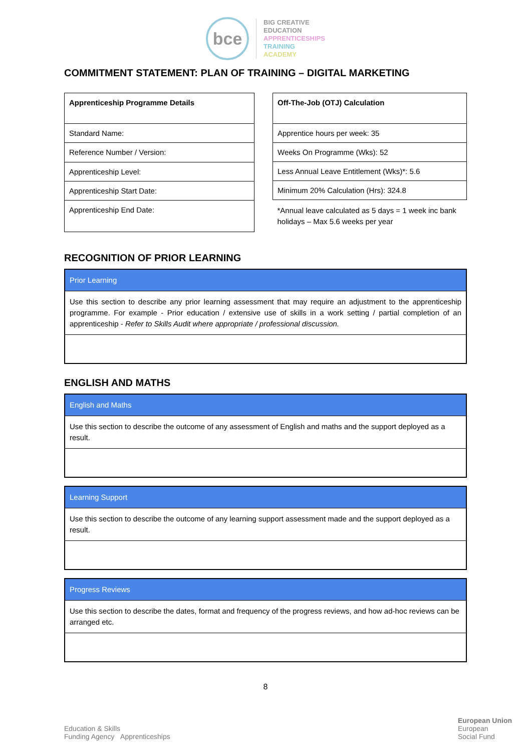bce
BIG CREATIVE
EDUCATION
APPRENTICESHIPS
TRAINING
ACADEMY
COMMITMENT STATEMENT: PLAN OF TRAINING – DIGITAL MARKETING
| Apprenticeship Programme Details |
| Standard Name: |
| Reference Number / Version: |
| Apprenticeship Level: |
| Apprenticeship Start Date: |
| Apprenticeship End Date: |
| Off-The-Job (OTJ) Calculation |
| Apprentice hours per week: 35 |
| Weeks On Programme (Wks): 52 |
| Less Annual Leave Entitlement (Wks)*: 5.6 |
| Minimum 20% Calculation (Hrs): 324.8 |
| *Annual leave calculated as 5 days = 1 week inc bank holidays – Max 5.6 weeks per year |
RECOGNITION OF PRIOR LEARNING
Prior Learning
Use this section to describe any prior learning assessment that may require an adjustment to the apprenticeship programme. For example - Prior education / extensive use of skills in a work setting / partial completion of an apprenticeship - Refer to Skills Audit where appropriate / professional discussion.
ENGLISH AND MATHS
English and Maths
Use this section to describe the outcome of any assessment of English and maths and the support deployed as a result.
Learning Support
Use this section to describe the outcome of any learning support assessment made and the support deployed as a result.
Progress Reviews
Use this section to describe the dates, format and frequency of the progress reviews, and how ad-hoc reviews can be arranged etc.
8
Education & Skills
Funding Agency
Apprenticeships
European Union
European
Social Fund